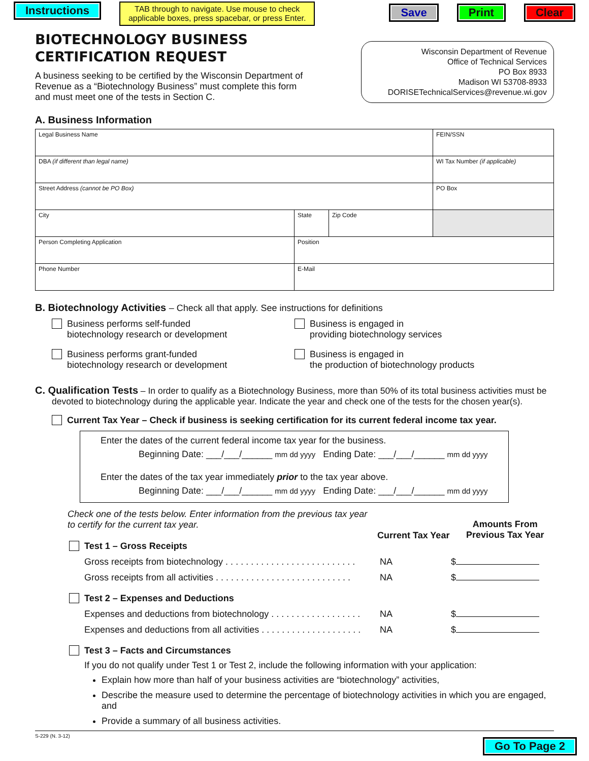Instructions
TAB through to navigate. Use mouse to check applicable boxes, press spacebar, or press Enter.
Save Print Clear
BIOTECHNOLOGY BUSINESS
CERTIFICATION REQUEST
A business seeking to be certified by the Wisconsin Department of Revenue as a “Biotechnology Business” must complete this form and must meet one of the tests in Section C.
Wisconsin Department of Revenue
Office of Technical Services
PO Box 8933
Madison WI 53708-8933
DORISETechnicalServices@revenue.wi.gov
A. Business Information
| Legal Business Name | | | FEIN/SSN |
| DBA (if different than legal name) | | | WI Tax Number (if applicable) |
| Street Address (cannot be PO Box) | | | PO Box |
| City | State | Zip Code | |
| Person Completing Application | Position | | |
| Phone Number | E-Mail | | |
B. Biotechnology Activities – Check all that apply. See instructions for definitions
Business performs self-funded
biotechnology research or development
Business is engaged in
providing biotechnology services
Business performs grant-funded
biotechnology research or development
Business is engaged in
the production of biotechnology products
C. Qualification Tests – In order to qualify as a Biotechnology Business, more than 50% of its total business activities must be devoted to biotechnology during the applicable year. Indicate the year and check one of the tests for the chosen year(s).
Current Tax Year – Check if business is seeking certification for its current federal income tax year.
Enter the dates of the current federal income tax year for the business.
Beginning Date: ___/___/______ mm dd yyyy Ending Date: ___/___/______ mm dd yyyy
Enter the dates of the tax year immediately prior to the tax year above.
Beginning Date: ___/___/______ mm dd yyyy Ending Date: ___/___/______ mm dd yyyy
Check one of the tests below. Enter information from the previous tax year to certify for the current tax year. Current Tax Year Amounts From
Previous Tax Year
Test 1 – Gross Receipts
Gross receipts from biotechnology . . . . . . . . . . . . . . . . . . . . . . . . . . NA $
Gross receipts from all activities . . . . . . . . . . . . . . . . . . . . . . . . . . . NA $
Test 2 – Expenses and Deductions
Expenses and deductions from biotechnology . . . . . . . . . . . . . . . . . . NA $
Expenses and deductions from all activities . . . . . . . . . . . . . . . . . . . . NA $
Test 3 – Facts and Circumstances
If you do not qualify under Test 1 or Test 2, include the following information with your application:
Explain how more than half of your business activities are “biotechnology” activities,
Describe the measure used to determine the percentage of biotechnology activities in which you are engaged, and
Provide a summary of all business activities.
S-229 (N. 3-12) Go To Page 2